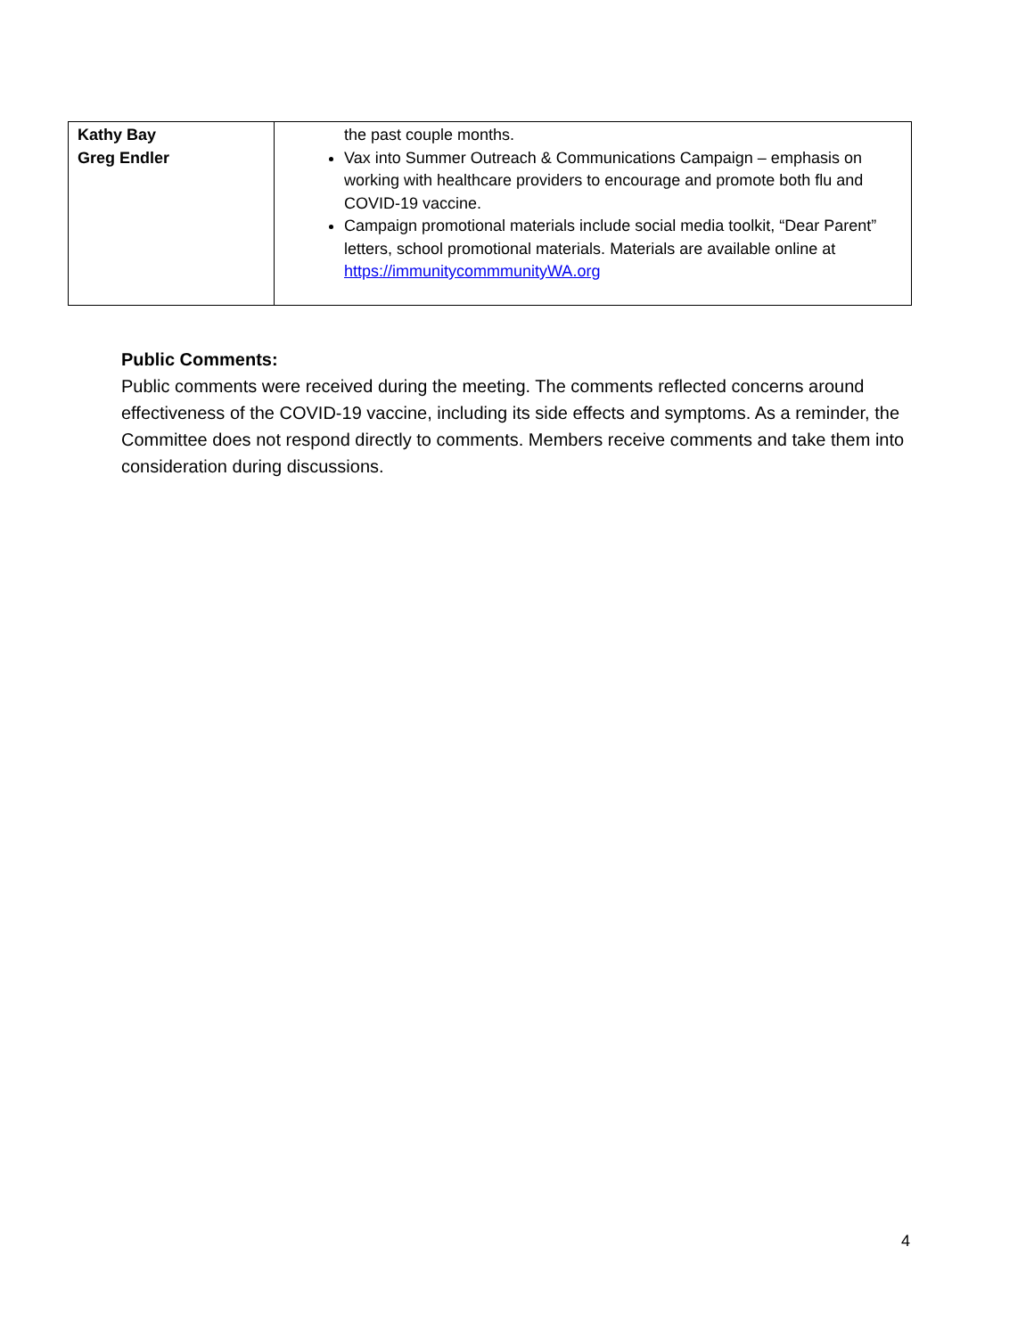| Kathy Bay Greg Endler | the past couple months. Vax into Summer Outreach & Communications Campaign – emphasis on working with healthcare providers to encourage and promote both flu and COVID-19 vaccine. Campaign promotional materials include social media toolkit, “Dear Parent” letters, school promotional materials. Materials are available online at https://immunitycommmunityWA.org |
Public Comments:
Public comments were received during the meeting. The comments reflected concerns around effectiveness of the COVID-19 vaccine, including its side effects and symptoms. As a reminder, the Committee does not respond directly to comments. Members receive comments and take them into consideration during discussions.
4